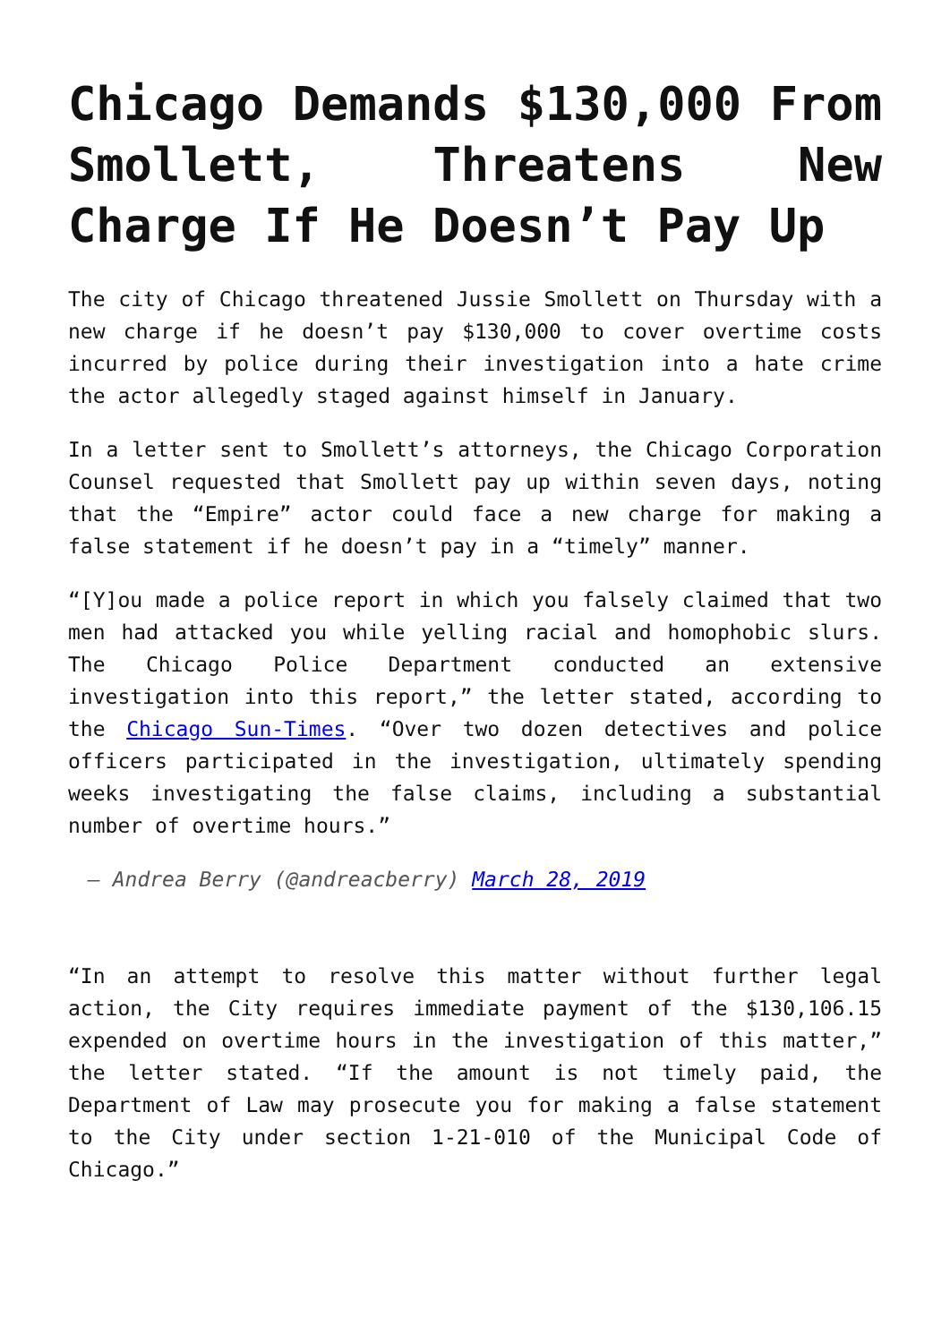Chicago Demands $130,000 From Smollett, Threatens New Charge If He Doesn’t Pay Up
The city of Chicago threatened Jussie Smollett on Thursday with a new charge if he doesn’t pay $130,000 to cover overtime costs incurred by police during their investigation into a hate crime the actor allegedly staged against himself in January.
In a letter sent to Smollett’s attorneys, the Chicago Corporation Counsel requested that Smollett pay up within seven days, noting that the “Empire” actor could face a new charge for making a false statement if he doesn’t pay in a “timely” manner.
“[Y]ou made a police report in which you falsely claimed that two men had attacked you while yelling racial and homophobic slurs. The Chicago Police Department conducted an extensive investigation into this report,” the letter stated, according to the Chicago Sun-Times. “Over two dozen detectives and police officers participated in the investigation, ultimately spending weeks investigating the false claims, including a substantial number of overtime hours.”
— Andrea Berry (@andreacberry) March 28, 2019
“In an attempt to resolve this matter without further legal action, the City requires immediate payment of the $130,106.15 expended on overtime hours in the investigation of this matter,” the letter stated. “If the amount is not timely paid, the Department of Law may prosecute you for making a false statement to the City under section 1-21-010 of the Municipal Code of Chicago.”